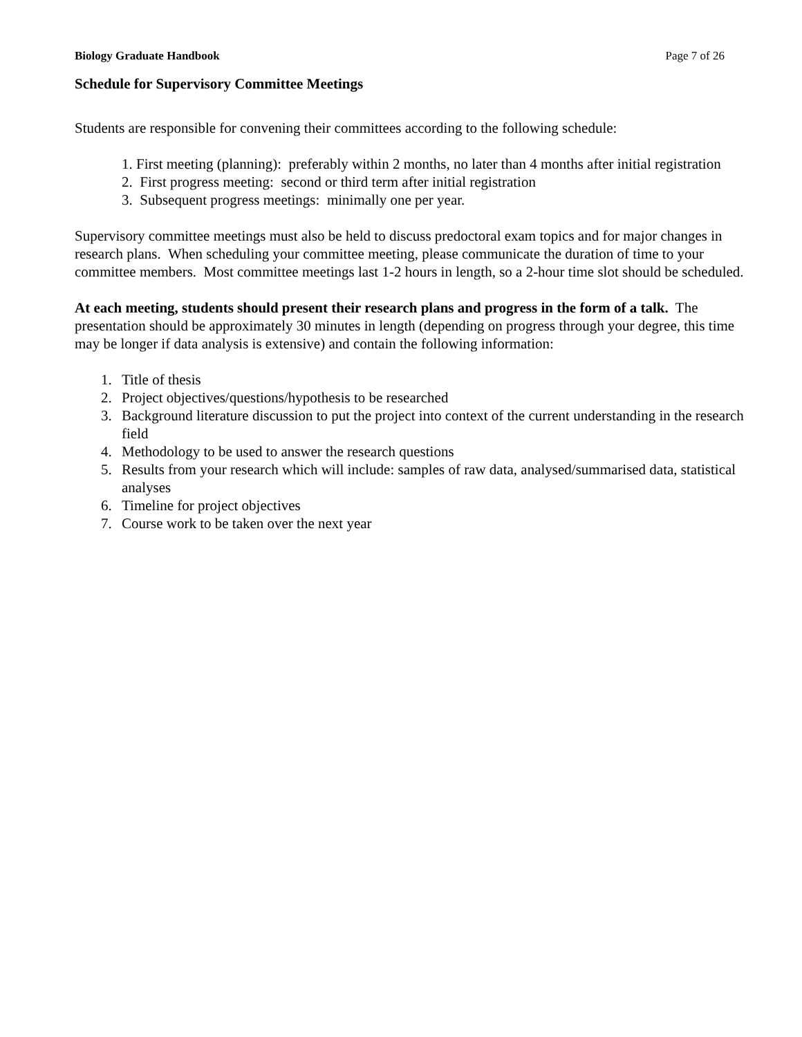Biology Graduate Handbook Page 7 of 26
Schedule for Supervisory Committee Meetings
Students are responsible for convening their committees according to the following schedule:
1. First meeting (planning): preferably within 2 months, no later than 4 months after initial registration
2. First progress meeting: second or third term after initial registration
3. Subsequent progress meetings: minimally one per year.
Supervisory committee meetings must also be held to discuss predoctoral exam topics and for major changes in research plans. When scheduling your committee meeting, please communicate the duration of time to your committee members. Most committee meetings last 1-2 hours in length, so a 2-hour time slot should be scheduled.
At each meeting, students should present their research plans and progress in the form of a talk. The presentation should be approximately 30 minutes in length (depending on progress through your degree, this time may be longer if data analysis is extensive) and contain the following information:
1. Title of thesis
2. Project objectives/questions/hypothesis to be researched
3. Background literature discussion to put the project into context of the current understanding in the research field
4. Methodology to be used to answer the research questions
5. Results from your research which will include: samples of raw data, analysed/summarised data, statistical analyses
6. Timeline for project objectives
7. Course work to be taken over the next year